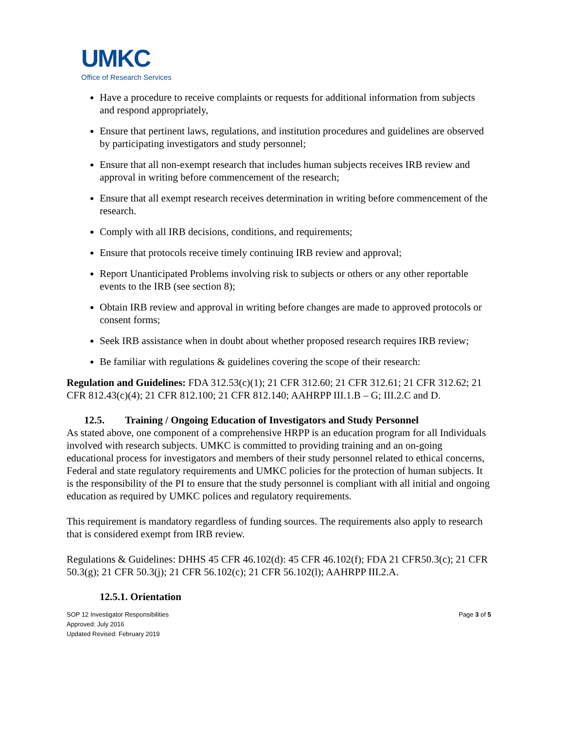UMKC
Office of Research Services
Have a procedure to receive complaints or requests for additional information from subjects and respond appropriately,
Ensure that pertinent laws, regulations, and institution procedures and guidelines are observed by participating investigators and study personnel;
Ensure that all non-exempt research that includes human subjects receives IRB review and approval in writing before commencement of the research;
Ensure that all exempt research receives determination in writing before commencement of the research.
Comply with all IRB decisions, conditions, and requirements;
Ensure that protocols receive timely continuing IRB review and approval;
Report Unanticipated Problems involving risk to subjects or others or any other reportable events to the IRB (see section 8);
Obtain IRB review and approval in writing before changes are made to approved protocols or consent forms;
Seek IRB assistance when in doubt about whether proposed research requires IRB review;
Be familiar with regulations & guidelines covering the scope of their research:
Regulation and Guidelines: FDA 312.53(c)(1); 21 CFR 312.60; 21 CFR 312.61; 21 CFR 312.62; 21 CFR 812.43(c)(4); 21 CFR 812.100; 21 CFR 812.140; AAHRPP III.1.B – G; III.2.C and D.
12.5. Training / Ongoing Education of Investigators and Study Personnel
As stated above, one component of a comprehensive HRPP is an education program for all Individuals involved with research subjects. UMKC is committed to providing training and an on-going educational process for investigators and members of their study personnel related to ethical concerns, Federal and state regulatory requirements and UMKC policies for the protection of human subjects. It is the responsibility of the PI to ensure that the study personnel is compliant with all initial and ongoing education as required by UMKC polices and regulatory requirements.
This requirement is mandatory regardless of funding sources. The requirements also apply to research that is considered exempt from IRB review.
Regulations & Guidelines: DHHS 45 CFR 46.102(d): 45 CFR 46.102(f); FDA 21 CFR50.3(c); 21 CFR 50.3(g); 21 CFR 50.3(j); 21 CFR 56.102(c); 21 CFR 56.102(l); AAHRPP III.2.A.
12.5.1. Orientation
SOP 12 Investigator Responsibilities
Approved: July 2016
Updated Revised: February 2019
Page 3 of 5